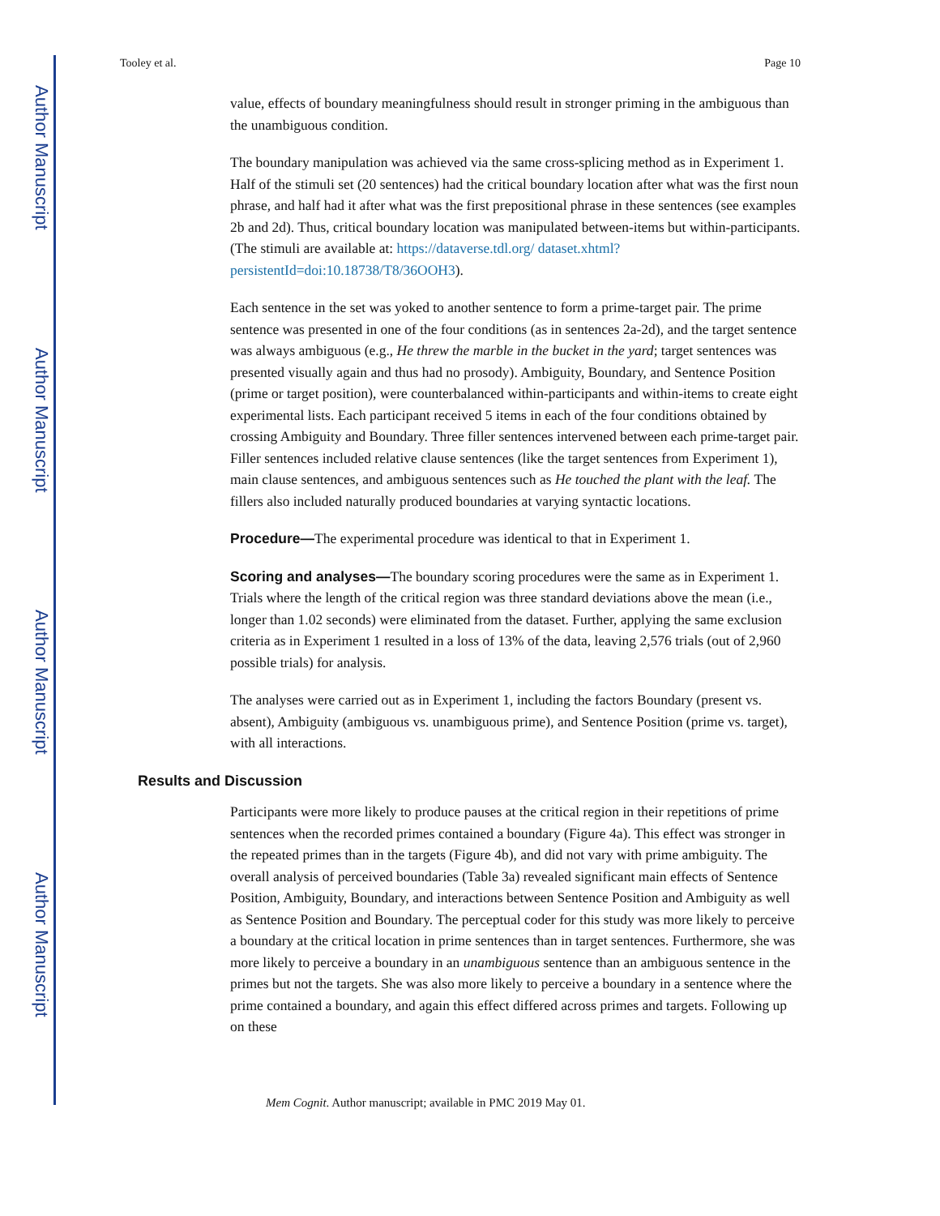Author Manuscript
Author Manuscript
Author Manuscript
Author Manuscript
Tooley et al. Page 10
value, effects of boundary meaningfulness should result in stronger priming in the ambiguous than the unambiguous condition.
The boundary manipulation was achieved via the same cross-splicing method as in Experiment 1. Half of the stimuli set (20 sentences) had the critical boundary location after what was the first noun phrase, and half had it after what was the first prepositional phrase in these sentences (see examples 2b and 2d). Thus, critical boundary location was manipulated between-items but within-participants. (The stimuli are available at: https://dataverse.tdl.org/ dataset.xhtml?persistentId=doi:10.18738/T8/36OOH3).
Each sentence in the set was yoked to another sentence to form a prime-target pair. The prime sentence was presented in one of the four conditions (as in sentences 2a-2d), and the target sentence was always ambiguous (e.g., He threw the marble in the bucket in the yard; target sentences was presented visually again and thus had no prosody). Ambiguity, Boundary, and Sentence Position (prime or target position), were counterbalanced within-participants and within-items to create eight experimental lists. Each participant received 5 items in each of the four conditions obtained by crossing Ambiguity and Boundary. Three filler sentences intervened between each prime-target pair. Filler sentences included relative clause sentences (like the target sentences from Experiment 1), main clause sentences, and ambiguous sentences such as He touched the plant with the leaf. The fillers also included naturally produced boundaries at varying syntactic locations.
Procedure—The experimental procedure was identical to that in Experiment 1.
Scoring and analyses—The boundary scoring procedures were the same as in Experiment 1. Trials where the length of the critical region was three standard deviations above the mean (i.e., longer than 1.02 seconds) were eliminated from the dataset. Further, applying the same exclusion criteria as in Experiment 1 resulted in a loss of 13% of the data, leaving 2,576 trials (out of 2,960 possible trials) for analysis.
The analyses were carried out as in Experiment 1, including the factors Boundary (present vs. absent), Ambiguity (ambiguous vs. unambiguous prime), and Sentence Position (prime vs. target), with all interactions.
Results and Discussion
Participants were more likely to produce pauses at the critical region in their repetitions of prime sentences when the recorded primes contained a boundary (Figure 4a). This effect was stronger in the repeated primes than in the targets (Figure 4b), and did not vary with prime ambiguity. The overall analysis of perceived boundaries (Table 3a) revealed significant main effects of Sentence Position, Ambiguity, Boundary, and interactions between Sentence Position and Ambiguity as well as Sentence Position and Boundary. The perceptual coder for this study was more likely to perceive a boundary at the critical location in prime sentences than in target sentences. Furthermore, she was more likely to perceive a boundary in an unambiguous sentence than an ambiguous sentence in the primes but not the targets. She was also more likely to perceive a boundary in a sentence where the prime contained a boundary, and again this effect differed across primes and targets. Following up on these
Mem Cognit. Author manuscript; available in PMC 2019 May 01.